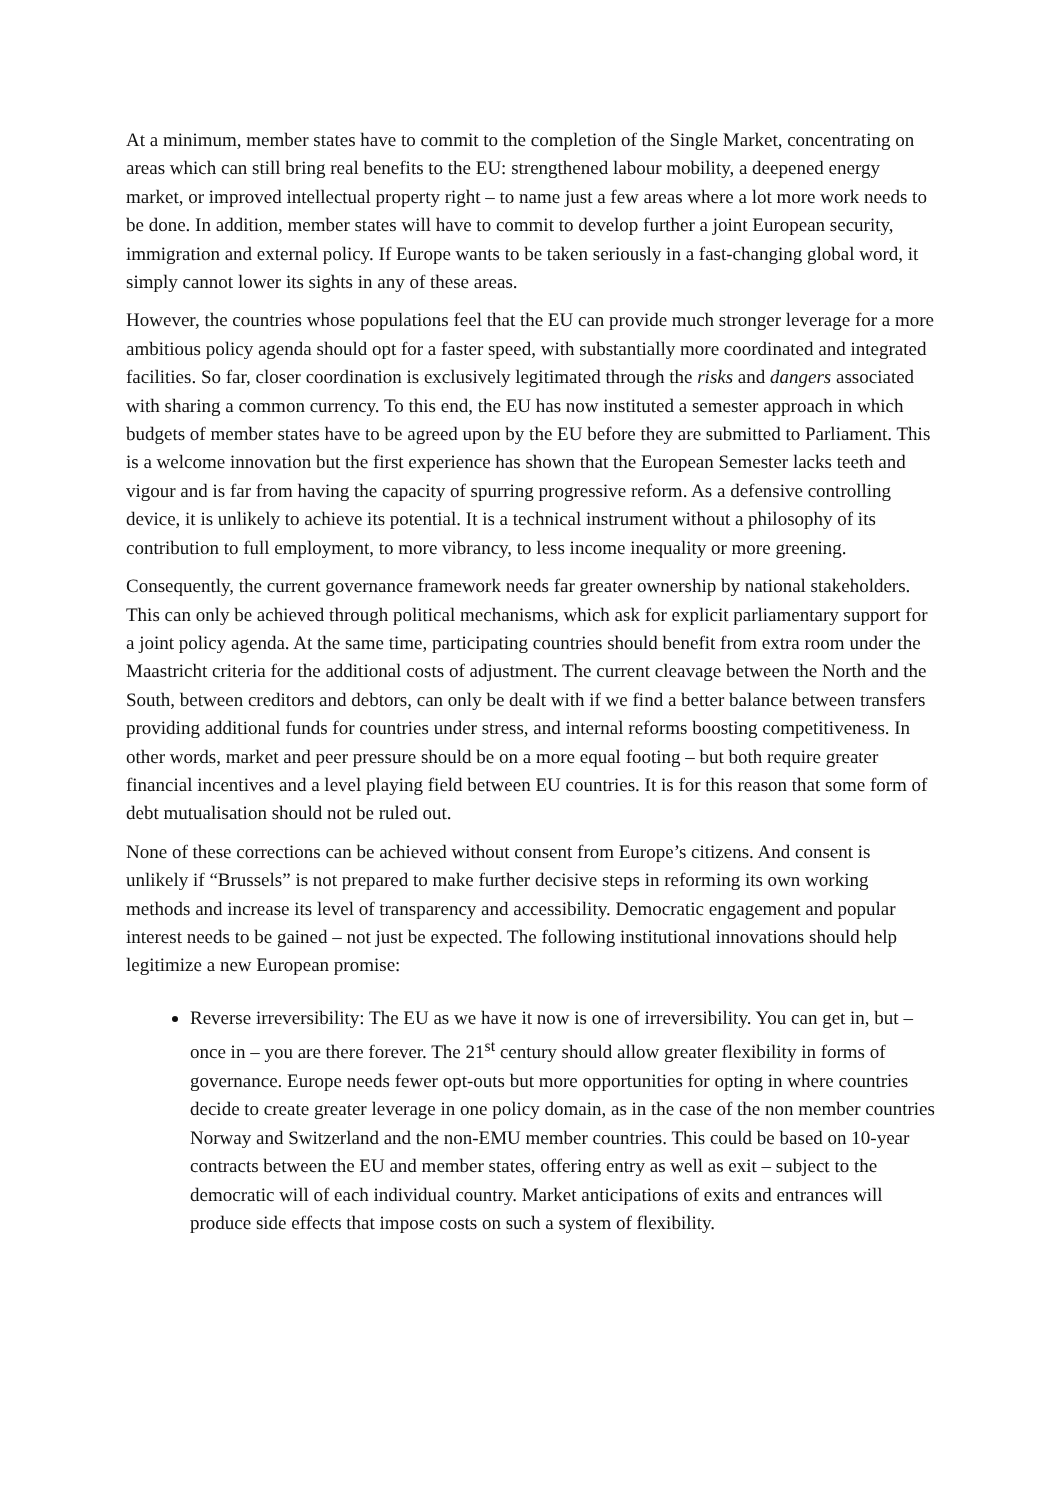At a minimum, member states have to commit to the completion of the Single Market, concentrating on areas which can still bring real benefits to the EU: strengthened labour mobility, a deepened energy market, or improved intellectual property right – to name just a few areas where a lot more work needs to be done. In addition, member states will have to commit to develop further a joint European security, immigration and external policy. If Europe wants to be taken seriously in a fast-changing global word, it simply cannot lower its sights in any of these areas.
However, the countries whose populations feel that the EU can provide much stronger leverage for a more ambitious policy agenda should opt for a faster speed, with substantially more coordinated and integrated facilities. So far, closer coordination is exclusively legitimated through the risks and dangers associated with sharing a common currency. To this end, the EU has now instituted a semester approach in which budgets of member states have to be agreed upon by the EU before they are submitted to Parliament. This is a welcome innovation but the first experience has shown that the European Semester lacks teeth and vigour and is far from having the capacity of spurring progressive reform. As a defensive controlling device, it is unlikely to achieve its potential. It is a technical instrument without a philosophy of its contribution to full employment, to more vibrancy, to less income inequality or more greening.
Consequently, the current governance framework needs far greater ownership by national stakeholders. This can only be achieved through political mechanisms, which ask for explicit parliamentary support for a joint policy agenda. At the same time, participating countries should benefit from extra room under the Maastricht criteria for the additional costs of adjustment. The current cleavage between the North and the South, between creditors and debtors, can only be dealt with if we find a better balance between transfers providing additional funds for countries under stress, and internal reforms boosting competitiveness. In other words, market and peer pressure should be on a more equal footing – but both require greater financial incentives and a level playing field between EU countries. It is for this reason that some form of debt mutualisation should not be ruled out.
None of these corrections can be achieved without consent from Europe’s citizens. And consent is unlikely if “Brussels” is not prepared to make further decisive steps in reforming its own working methods and increase its level of transparency and accessibility. Democratic engagement and popular interest needs to be gained – not just be expected. The following institutional innovations should help legitimize a new European promise:
Reverse irreversibility: The EU as we have it now is one of irreversibility. You can get in, but – once in – you are there forever. The 21<sup>st</sup> century should allow greater flexibility in forms of governance. Europe needs fewer opt-outs but more opportunities for opting in where countries decide to create greater leverage in one policy domain, as in the case of the non member countries Norway and Switzerland and the non-EMU member countries. This could be based on 10-year contracts between the EU and member states, offering entry as well as exit – subject to the democratic will of each individual country. Market anticipations of exits and entrances will produce side effects that impose costs on such a system of flexibility.